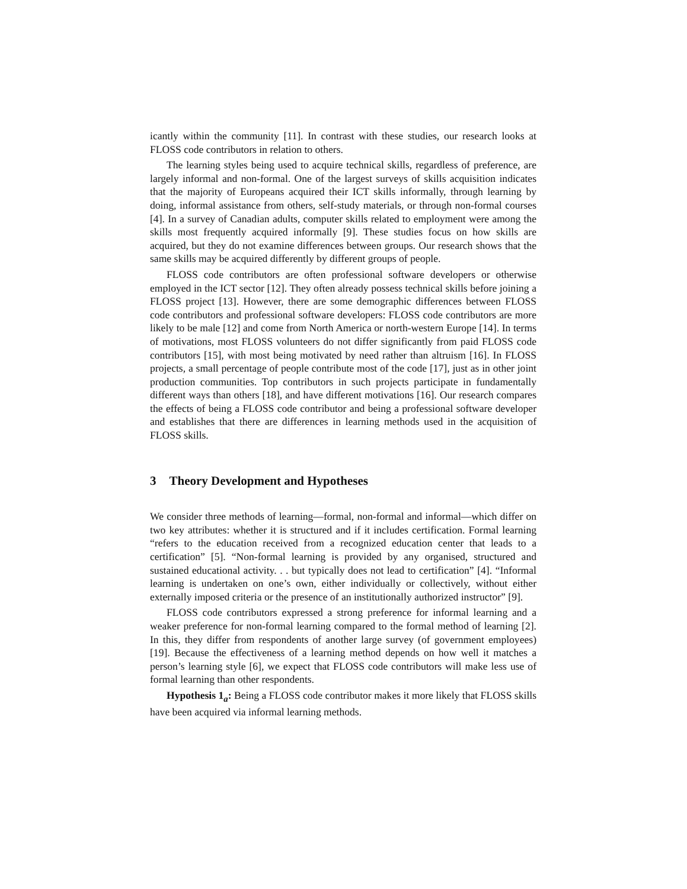icantly within the community [11]. In contrast with these studies, our research looks at FLOSS code contributors in relation to others.
The learning styles being used to acquire technical skills, regardless of preference, are largely informal and non-formal. One of the largest surveys of skills acquisition indicates that the majority of Europeans acquired their ICT skills informally, through learning by doing, informal assistance from others, self-study materials, or through non-formal courses [4]. In a survey of Canadian adults, computer skills related to employment were among the skills most frequently acquired informally [9]. These studies focus on how skills are acquired, but they do not examine differences between groups. Our research shows that the same skills may be acquired differently by different groups of people.
FLOSS code contributors are often professional software developers or otherwise employed in the ICT sector [12]. They often already possess technical skills before joining a FLOSS project [13]. However, there are some demographic differences between FLOSS code contributors and professional software developers: FLOSS code contributors are more likely to be male [12] and come from North America or north-western Europe [14]. In terms of motivations, most FLOSS volunteers do not differ significantly from paid FLOSS code contributors [15], with most being motivated by need rather than altruism [16]. In FLOSS projects, a small percentage of people contribute most of the code [17], just as in other joint production communities. Top contributors in such projects participate in fundamentally different ways than others [18], and have different motivations [16]. Our research compares the effects of being a FLOSS code contributor and being a professional software developer and establishes that there are differences in learning methods used in the acquisition of FLOSS skills.
3 Theory Development and Hypotheses
We consider three methods of learning—formal, non-formal and informal—which differ on two key attributes: whether it is structured and if it includes certification. Formal learning “refers to the education received from a recognized education center that leads to a certification” [5]. “Non-formal learning is provided by any organised, structured and sustained educational activity. . . but typically does not lead to certification” [4]. “Informal learning is undertaken on one’s own, either individually or collectively, without either externally imposed criteria or the presence of an institutionally authorized instructor” [9].
FLOSS code contributors expressed a strong preference for informal learning and a weaker preference for non-formal learning compared to the formal method of learning [2]. In this, they differ from respondents of another large survey (of government employees) [19]. Because the effectiveness of a learning method depends on how well it matches a person’s learning style [6], we expect that FLOSS code contributors will make less use of formal learning than other respondents.
Hypothesis 1<sub>a</sub>: Being a FLOSS code contributor makes it more likely that FLOSS skills have been acquired via informal learning methods.